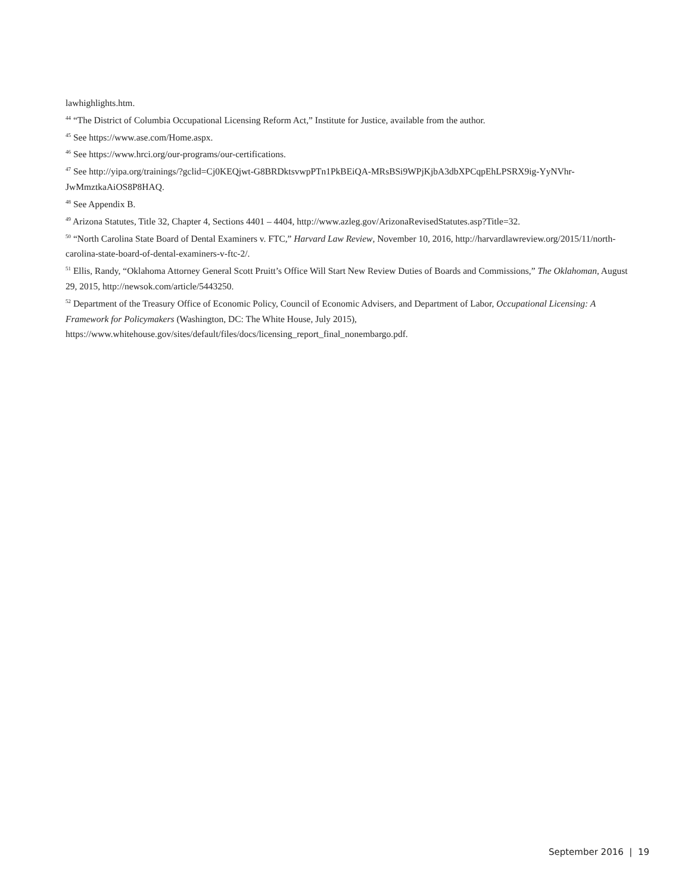lawhighlights.htm.
<sup>44</sup> “The District of Columbia Occupational Licensing Reform Act,” Institute for Justice, available from the author.
<sup>45</sup> See https://www.ase.com/Home.aspx.
<sup>46</sup> See https://www.hrci.org/our-programs/our-certifications.
<sup>47</sup> See http://yipa.org/trainings/?gclid=Cj0KEQjwt-G8BRDktsvwpPTn1PkBEiQA-MRsBSi9WPjKjbA3dbXPCqpEhLPSRX9ig-YyNVhr-JwMmztkaAiOS8P8HAQ.
<sup>48</sup> See Appendix B.
<sup>49</sup> Arizona Statutes, Title 32, Chapter 4, Sections 4401 – 4404, http://www.azleg.gov/ArizonaRevisedStatutes.asp?Title=32.
<sup>50</sup> “North Carolina State Board of Dental Examiners v. FTC,” Harvard Law Review, November 10, 2016, http://harvardlawreview.org/2015/11/north-carolina-state-board-of-dental-examiners-v-ftc-2/.
<sup>51</sup> Ellis, Randy, “Oklahoma Attorney General Scott Pruitt’s Office Will Start New Review Duties of Boards and Commissions,” The Oklahoman, August 29, 2015, http://newsok.com/article/5443250.
<sup>52</sup> Department of the Treasury Office of Economic Policy, Council of Economic Advisers, and Department of Labor, Occupational Licensing: A Framework for Policymakers (Washington, DC: The White House, July 2015), https://www.whitehouse.gov/sites/default/files/docs/licensing_report_final_nonembargo.pdf.
September 2016 | 19